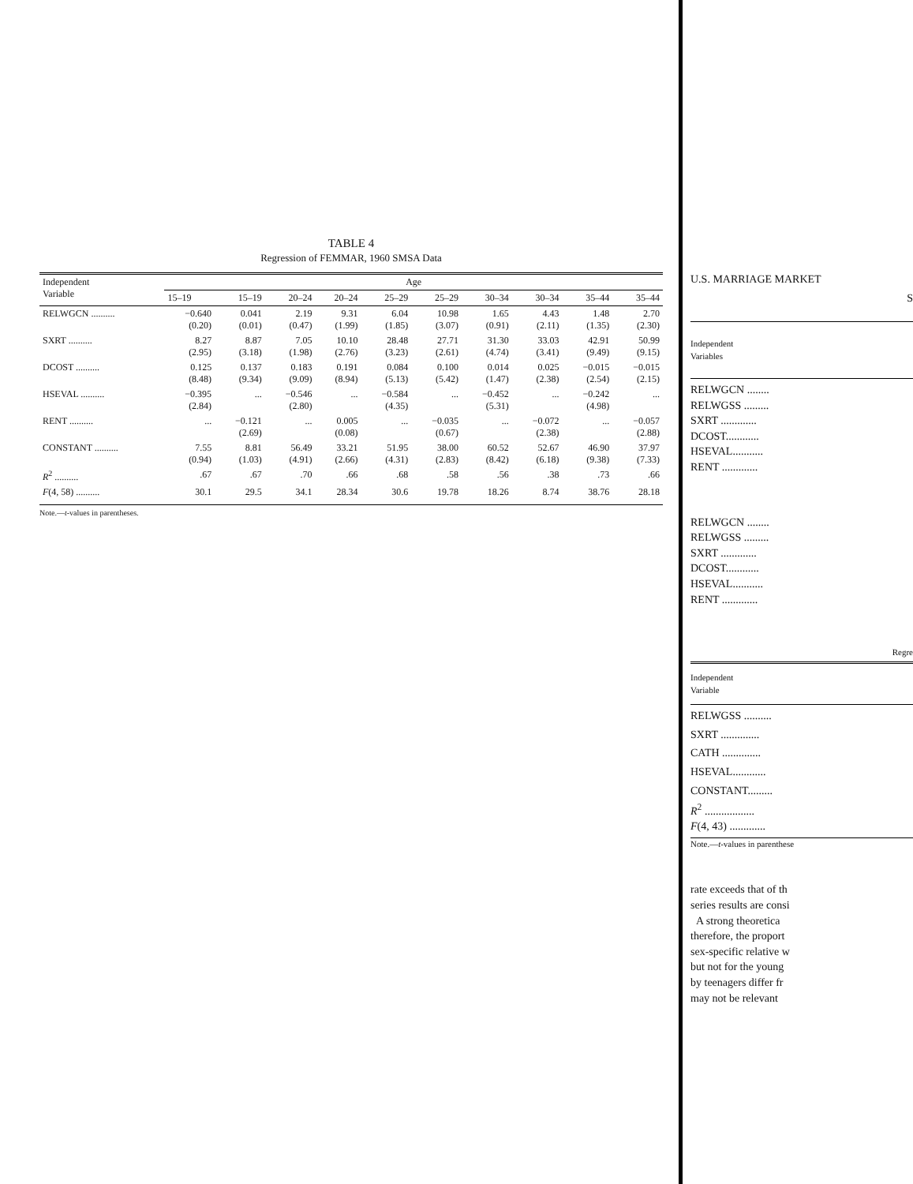TABLE 4
Regression of FEMMAR, 1960 SMSA Data
| Independent Variable | Age | | | | | | | | | |
| --- | --- | --- | --- | --- | --- | --- | --- | --- | --- | --- |
| | 15–19 | 15–19 | 20–24 | 20–24 | 25–29 | 25–29 | 30–34 | 30–34 | 35–44 | 35–44 |
| RELWGCN .......... | −0.640 (0.20) | 0.041 (0.01) | 2.19 (0.47) | 9.31 (1.99) | 6.04 (1.85) | 10.98 (3.07) | 1.65 (0.91) | 4.43 (2.11) | 1.48 (1.35) | 2.70 (2.30) |
| SXRT .......... | 8.27 (2.95) | 8.87 (3.18) | 7.05 (1.98) | 10.10 (2.76) | 28.48 (3.23) | 27.71 (2.61) | 31.30 (4.74) | 33.03 (3.41) | 42.91 (9.49) | 50.99 (9.15) |
| DCOST .......... | 0.125 (8.48) | 0.137 (9.34) | 0.183 (9.09) | 0.191 (8.94) | 0.084 (5.13) | 0.100 (5.42) | 0.014 (1.47) | 0.025 (2.38) | −0.015 (2.54) | −0.015 (2.15) |
| HSEVAL .......... | −0.395 (2.84) | ... | −0.546 (2.80) | ... | −0.584 (4.35) | ... | −0.452 (5.31) | ... | −0.242 (4.98) | ... |
| RENT .......... | ... | −0.121 (2.69) | ... | 0.005 (0.08) | ... | −0.035 (0.67) | ... | −0.072 (2.38) | ... | −0.057 (2.88) |
| CONSTANT .......... | 7.55 (0.94) | 8.81 (1.03) | 56.49 (4.91) | 33.21 (2.66) | 51.95 (4.31) | 38.00 (2.83) | 60.52 (8.42) | 52.67 (6.18) | 46.90 (9.38) | 37.97 (7.33) |
| R<sup>2</sup> .......... | .67 | .67 | .70 | .66 | .68 | .58 | .56 | .38 | .73 | .66 |
| F (4, 58) .......... | 30.1 | 29.5 | 34.1 | 28.34 | 30.6 | 19.78 | 18.26 | 8.74 | 38.76 | 28.18 |
Note.—t-values in parentheses.
U.S. MARRIAGE MARKET
S
Independent
Variables
RELWGCN ........
RELWGSS .........
SXRT .............
DCOST............
HSEVAL...........
RENT .............
RELWGCN ........
RELWGSS .........
SXRT .............
DCOST............
HSEVAL...........
RENT .............
Regre
Independent
Variable
RELWGSS ..........
SXRT ..............
CATH ..............
HSEVAL............
CONSTANT.........
R<sup>2</sup> ..................
F(4, 43) .............
Note.—t-values in parenthese
rate exceeds that of th
series results are consi
A strong theoretica
therefore, the proport
sex-specific relative w
but not for the young
by teenagers differ fr
may not be relevant